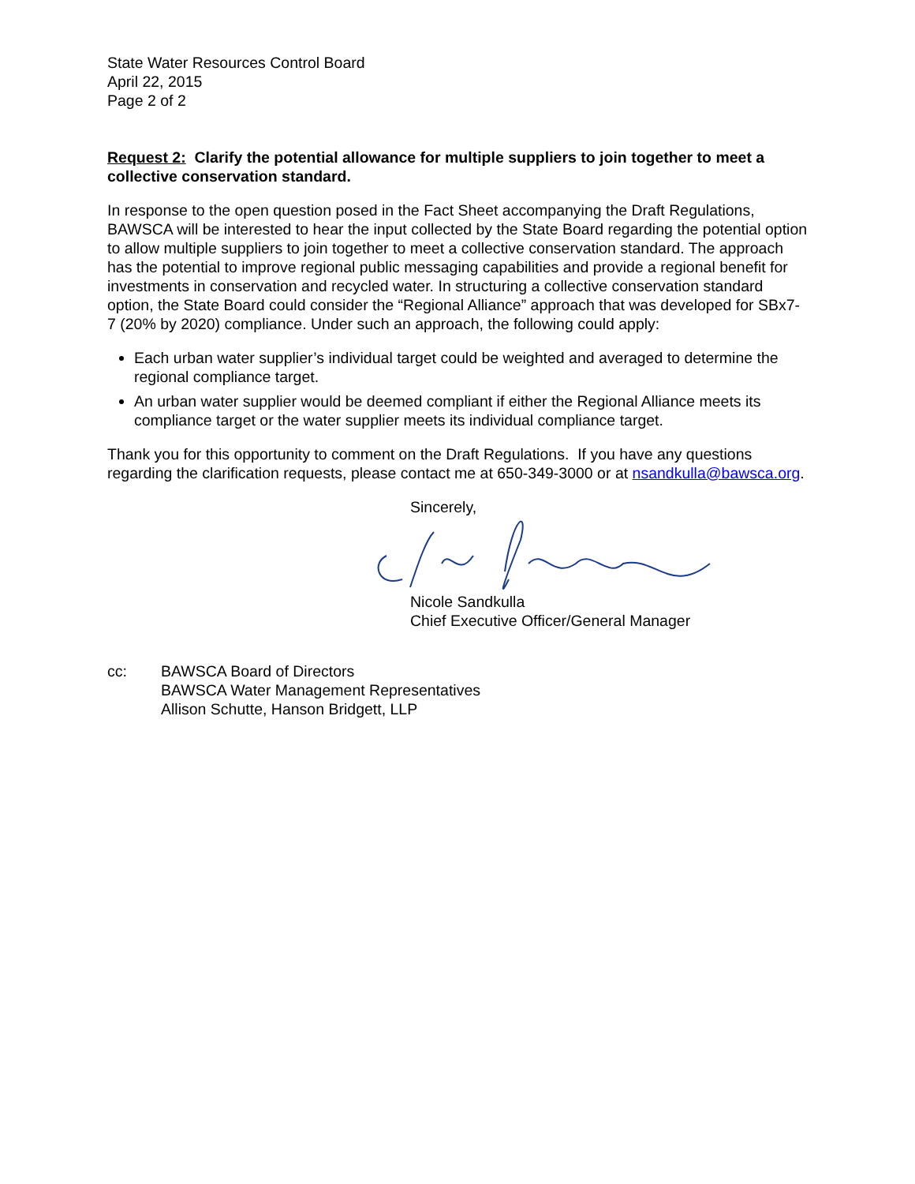State Water Resources Control Board
April 22, 2015
Page 2 of 2
Request 2: Clarify the potential allowance for multiple suppliers to join together to meet a collective conservation standard.
In response to the open question posed in the Fact Sheet accompanying the Draft Regulations, BAWSCA will be interested to hear the input collected by the State Board regarding the potential option to allow multiple suppliers to join together to meet a collective conservation standard. The approach has the potential to improve regional public messaging capabilities and provide a regional benefit for investments in conservation and recycled water. In structuring a collective conservation standard option, the State Board could consider the “Regional Alliance” approach that was developed for SBx7-7 (20% by 2020) compliance. Under such an approach, the following could apply:
Each urban water supplier’s individual target could be weighted and averaged to determine the regional compliance target.
An urban water supplier would be deemed compliant if either the Regional Alliance meets its compliance target or the water supplier meets its individual compliance target.
Thank you for this opportunity to comment on the Draft Regulations. If you have any questions regarding the clarification requests, please contact me at 650-349-3000 or at nsandkulla@bawsca.org.
Sincerely,
Nicole Sandkulla
Chief Executive Officer/General Manager
cc: BAWSCA Board of Directors
BAWSCA Water Management Representatives
Allison Schutte, Hanson Bridgett, LLP